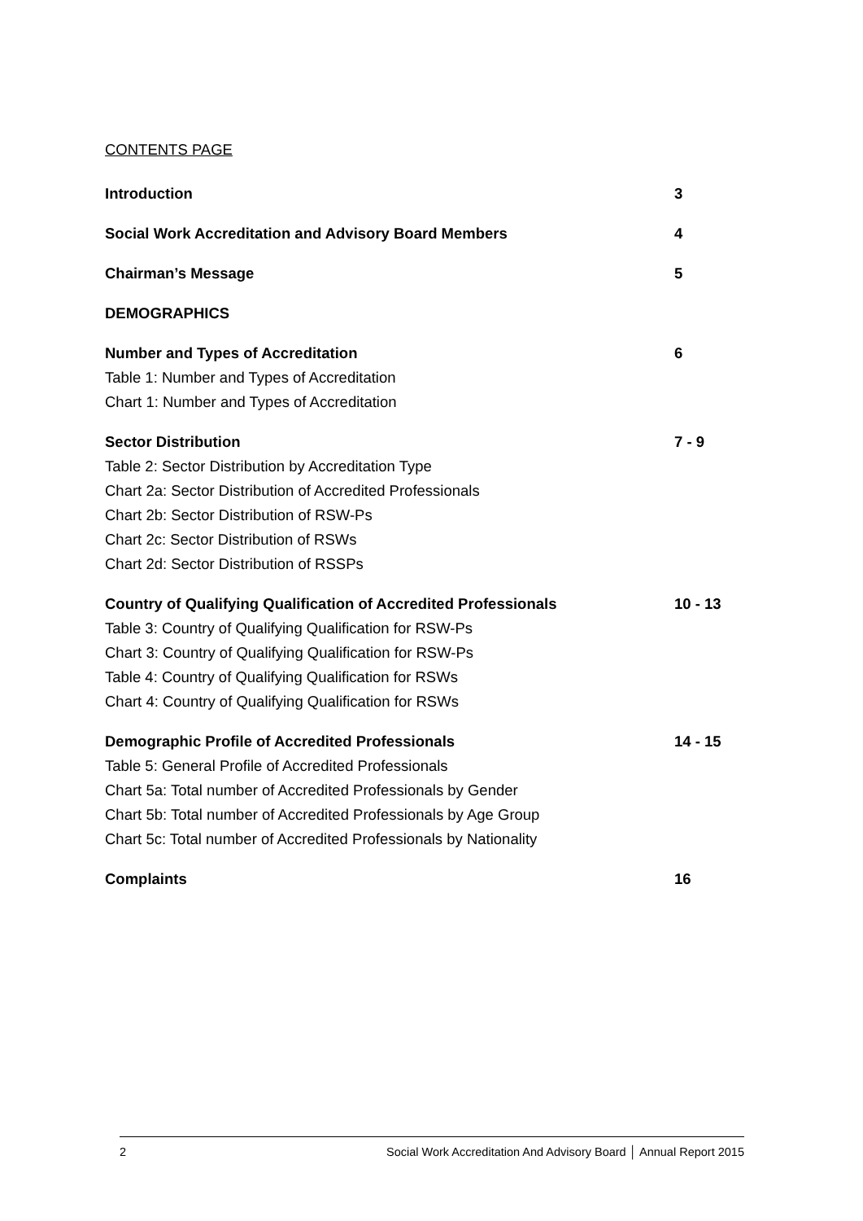CONTENTS PAGE
Introduction 3
Social Work Accreditation and Advisory Board Members 4
Chairman’s Message 5
DEMOGRAPHICS
Number and Types of Accreditation 6
Table 1: Number and Types of Accreditation
Chart 1: Number and Types of Accreditation
Sector Distribution 7 - 9
Table 2: Sector Distribution by Accreditation Type
Chart 2a: Sector Distribution of Accredited Professionals
Chart 2b: Sector Distribution of RSW-Ps
Chart 2c: Sector Distribution of RSWs
Chart 2d: Sector Distribution of RSSPs
Country of Qualifying Qualification of Accredited Professionals 10 - 13
Table 3: Country of Qualifying Qualification for RSW-Ps
Chart 3: Country of Qualifying Qualification for RSW-Ps
Table 4: Country of Qualifying Qualification for RSWs
Chart 4: Country of Qualifying Qualification for RSWs
Demographic Profile of Accredited Professionals 14 - 15
Table 5: General Profile of Accredited Professionals
Chart 5a: Total number of Accredited Professionals by Gender
Chart 5b: Total number of Accredited Professionals by Age Group
Chart 5c: Total number of Accredited Professionals by Nationality
Complaints 16
2 Social Work Accreditation And Advisory Board │ Annual Report 2015